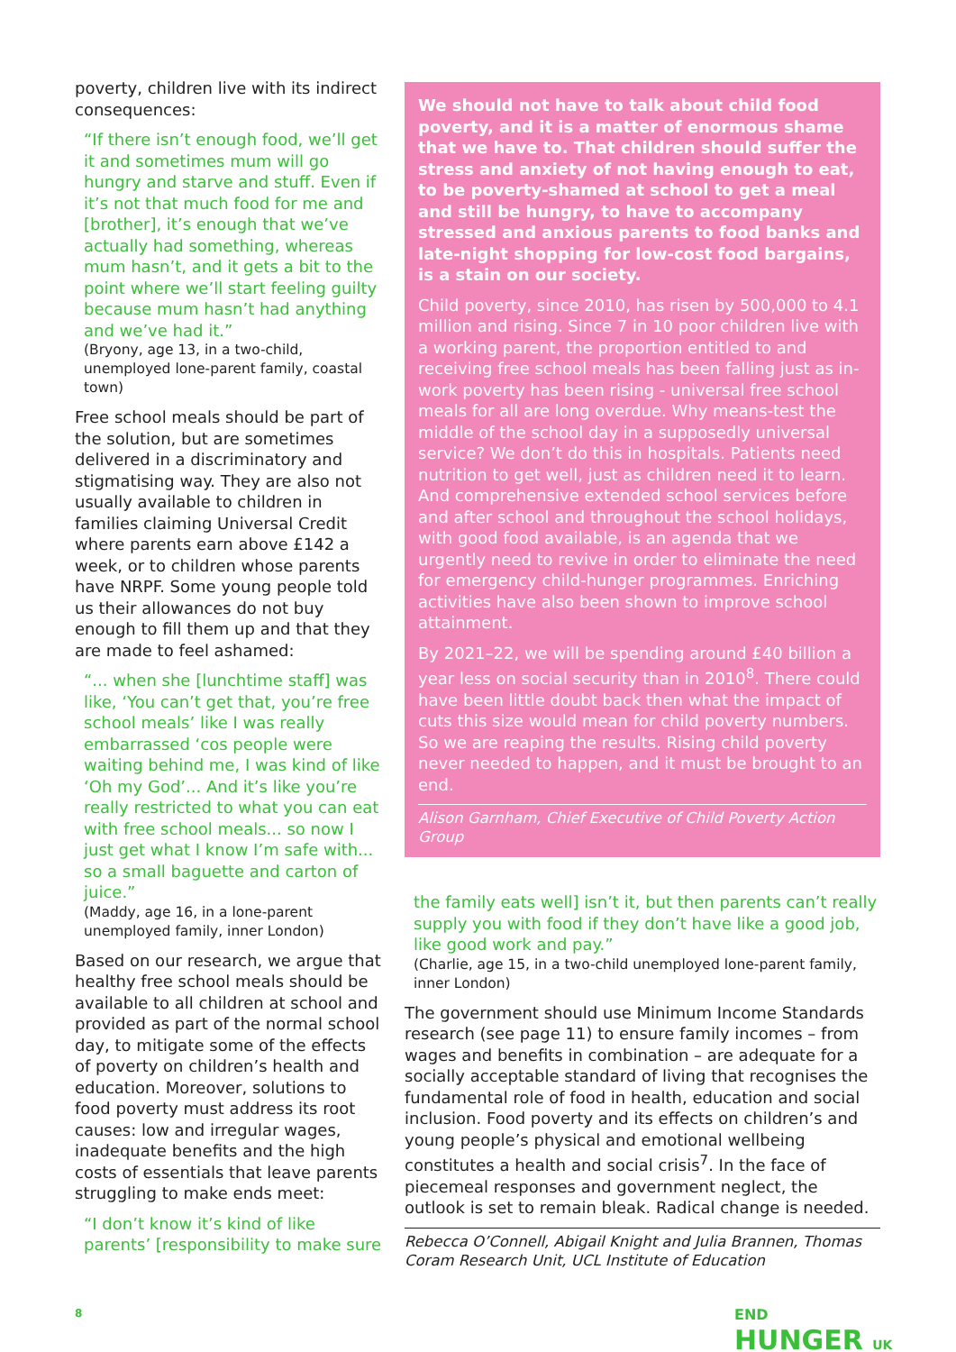poverty, children live with its indirect consequences:
“If there isn’t enough food, we’ll get it and sometimes mum will go hungry and starve and stuff. Even if it’s not that much food for me and [brother], it’s enough that we’ve actually had something, whereas mum hasn’t, and it gets a bit to the point where we’ll start feeling guilty because mum hasn’t had anything and we’ve had it.”
(Bryony, age 13, in a two-child, unemployed lone-parent family, coastal town)
Free school meals should be part of the solution, but are sometimes delivered in a discriminatory and stigmatising way. They are also not usually available to children in families claiming Universal Credit where parents earn above £142 a week, or to children whose parents have NRPF. Some young people told us their allowances do not buy enough to fill them up and that they are made to feel ashamed:
“... when she [lunchtime staff] was like, ‘You can’t get that, you’re free school meals’ like I was really embarrassed ‘cos people were waiting behind me, I was kind of like ‘Oh my God’... And it’s like you’re really restricted to what you can eat with free school meals... so now I just get what I know I’m safe with... so a small baguette and carton of juice.”
(Maddy, age 16, in a lone-parent unemployed family, inner London)
Based on our research, we argue that healthy free school meals should be available to all children at school and provided as part of the normal school day, to mitigate some of the effects of poverty on children’s health and education. Moreover, solutions to food poverty must address its root causes: low and irregular wages, inadequate benefits and the high costs of essentials that leave parents struggling to make ends meet:
“I don’t know it’s kind of like parents’ [responsibility to make sure
We should not have to talk about child food poverty, and it is a matter of enormous shame that we have to. That children should suffer the stress and anxiety of not having enough to eat, to be poverty-shamed at school to get a meal and still be hungry, to have to accompany stressed and anxious parents to food banks and late-night shopping for low-cost food bargains, is a stain on our society.
Child poverty, since 2010, has risen by 500,000 to 4.1 million and rising. Since 7 in 10 poor children live with a working parent, the proportion entitled to and receiving free school meals has been falling just as in-work poverty has been rising - universal free school meals for all are long overdue. Why means-test the middle of the school day in a supposedly universal service? We don’t do this in hospitals. Patients need nutrition to get well, just as children need it to learn. And comprehensive extended school services before and after school and throughout the school holidays, with good food available, is an agenda that we urgently need to revive in order to eliminate the need for emergency child-hunger programmes. Enriching activities have also been shown to improve school attainment.
By 2021–22, we will be spending around £40 billion a year less on social security than in 2010<sup>8</sup>. There could have been little doubt back then what the impact of cuts this size would mean for child poverty numbers. So we are reaping the results. Rising child poverty never needed to happen, and it must be brought to an end.
Alison Garnham, Chief Executive of Child Poverty Action Group
the family eats well] isn’t it, but then parents can’t really supply you with food if they don’t have like a good job, like good work and pay.”
(Charlie, age 15, in a two-child unemployed lone-parent family, inner London)
The government should use Minimum Income Standards research (see page 11) to ensure family incomes – from wages and benefits in combination – are adequate for a socially acceptable standard of living that recognises the fundamental role of food in health, education and social inclusion. Food poverty and its effects on children’s and young people’s physical and emotional wellbeing constitutes a health and social crisis<sup>7</sup>. In the face of piecemeal responses and government neglect, the outlook is set to remain bleak. Radical change is needed.
Rebecca O’Connell, Abigail Knight and Julia Brannen, Thomas Coram Research Unit, UCL Institute of Education
8
END
HUNGER UK